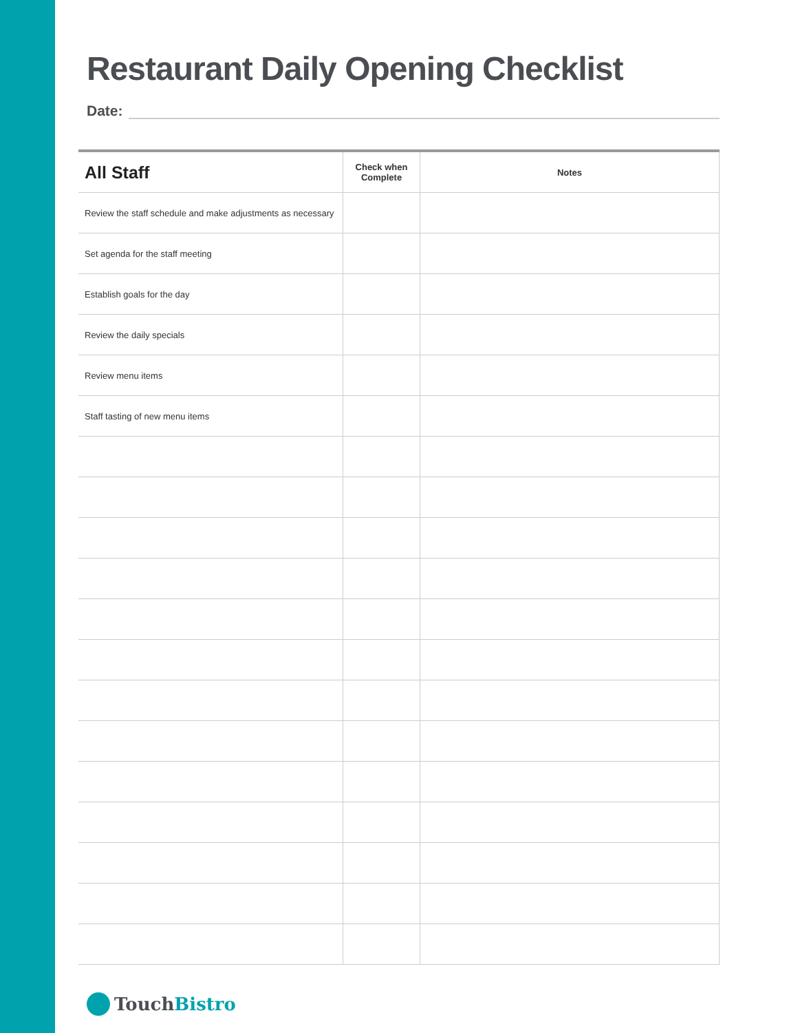Restaurant Daily Opening Checklist
Date:
| All Staff | Check when Complete | Notes |
| --- | --- | --- |
| Review the staff schedule and make adjustments as necessary | | |
| Set agenda for the staff meeting | | |
| Establish goals for the day | | |
| Review the daily specials | | |
| Review menu items | | |
| Staff tasting of new menu items | | |
Touch Bistro